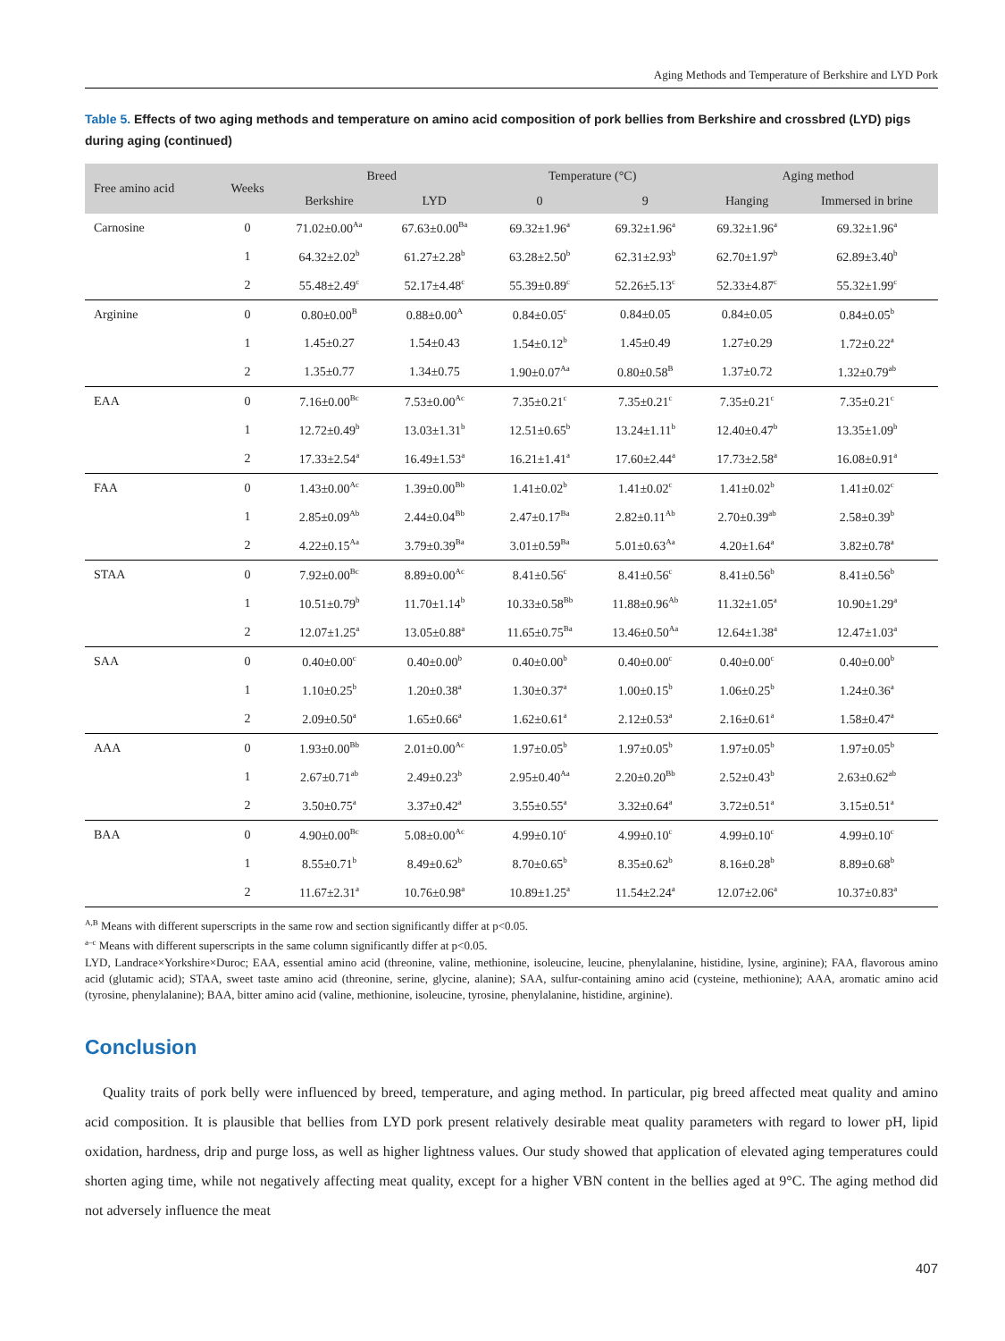Aging Methods and Temperature of Berkshire and LYD Pork
Table 5. Effects of two aging methods and temperature on amino acid composition of pork bellies from Berkshire and crossbred (LYD) pigs during aging (continued)
| Free amino acid | Weeks | Breed | | Temperature (°C) | | Aging method | |
| --- | --- | --- | --- | --- | --- | --- | --- |
| | | Berkshire | LYD | 0 | 9 | Hanging | Immersed in brine |
| Carnosine | 0 | 71.02±0.00<sup>Aa</sup> | 67.63±0.00<sup>Ba</sup> | 69.32±1.96<sup>a</sup> | 69.32±1.96<sup>a</sup> | 69.32±1.96<sup>a</sup> | 69.32±1.96<sup>a</sup> |
| | 1 | 64.32±2.02<sup>b</sup> | 61.27±2.28<sup>b</sup> | 63.28±2.50<sup>b</sup> | 62.31±2.93<sup>b</sup> | 62.70±1.97<sup>b</sup> | 62.89±3.40<sup>b</sup> |
| | 2 | 55.48±2.49<sup>c</sup> | 52.17±4.48<sup>c</sup> | 55.39±0.89<sup>c</sup> | 52.26±5.13<sup>c</sup> | 52.33±4.87<sup>c</sup> | 55.32±1.99<sup>c</sup> |
| Arginine | 0 | 0.80±0.00<sup>B</sup> | 0.88±0.00<sup>A</sup> | 0.84±0.05<sup>c</sup> | 0.84±0.05 | 0.84±0.05 | 0.84±0.05<sup>b</sup> |
| | 1 | 1.45±0.27 | 1.54±0.43 | 1.54±0.12<sup>b</sup> | 1.45±0.49 | 1.27±0.29 | 1.72±0.22<sup>a</sup> |
| | 2 | 1.35±0.77 | 1.34±0.75 | 1.90±0.07<sup>Aa</sup> | 0.80±0.58<sup>B</sup> | 1.37±0.72 | 1.32±0.79<sup>ab</sup> |
| EAA | 0 | 7.16±0.00<sup>Bc</sup> | 7.53±0.00<sup>Ac</sup> | 7.35±0.21<sup>c</sup> | 7.35±0.21<sup>c</sup> | 7.35±0.21<sup>c</sup> | 7.35±0.21<sup>c</sup> |
| | 1 | 12.72±0.49<sup>b</sup> | 13.03±1.31<sup>b</sup> | 12.51±0.65<sup>b</sup> | 13.24±1.11<sup>b</sup> | 12.40±0.47<sup>b</sup> | 13.35±1.09<sup>b</sup> |
| | 2 | 17.33±2.54<sup>a</sup> | 16.49±1.53<sup>a</sup> | 16.21±1.41<sup>a</sup> | 17.60±2.44<sup>a</sup> | 17.73±2.58<sup>a</sup> | 16.08±0.91<sup>a</sup> |
| FAA | 0 | 1.43±0.00<sup>Ac</sup> | 1.39±0.00<sup>Bb</sup> | 1.41±0.02<sup>b</sup> | 1.41±0.02<sup>c</sup> | 1.41±0.02<sup>b</sup> | 1.41±0.02<sup>c</sup> |
| | 1 | 2.85±0.09<sup>Ab</sup> | 2.44±0.04<sup>Bb</sup> | 2.47±0.17<sup>Ba</sup> | 2.82±0.11<sup>Ab</sup> | 2.70±0.39<sup>ab</sup> | 2.58±0.39<sup>b</sup> |
| | 2 | 4.22±0.15<sup>Aa</sup> | 3.79±0.39<sup>Ba</sup> | 3.01±0.59<sup>Ba</sup> | 5.01±0.63<sup>Aa</sup> | 4.20±1.64<sup>a</sup> | 3.82±0.78<sup>a</sup> |
| STAA | 0 | 7.92±0.00<sup>Bc</sup> | 8.89±0.00<sup>Ac</sup> | 8.41±0.56<sup>c</sup> | 8.41±0.56<sup>c</sup> | 8.41±0.56<sup>b</sup> | 8.41±0.56<sup>b</sup> |
| | 1 | 10.51±0.79<sup>b</sup> | 11.70±1.14<sup>b</sup> | 10.33±0.58<sup>Bb</sup> | 11.88±0.96<sup>Ab</sup> | 11.32±1.05<sup>a</sup> | 10.90±1.29<sup>a</sup> |
| | 2 | 12.07±1.25<sup>a</sup> | 13.05±0.88<sup>a</sup> | 11.65±0.75<sup>Ba</sup> | 13.46±0.50<sup>Aa</sup> | 12.64±1.38<sup>a</sup> | 12.47±1.03<sup>a</sup> |
| SAA | 0 | 0.40±0.00<sup>c</sup> | 0.40±0.00<sup>b</sup> | 0.40±0.00<sup>b</sup> | 0.40±0.00<sup>c</sup> | 0.40±0.00<sup>c</sup> | 0.40±0.00<sup>b</sup> |
| | 1 | 1.10±0.25<sup>b</sup> | 1.20±0.38<sup>a</sup> | 1.30±0.37<sup>a</sup> | 1.00±0.15<sup>b</sup> | 1.06±0.25<sup>b</sup> | 1.24±0.36<sup>a</sup> |
| | 2 | 2.09±0.50<sup>a</sup> | 1.65±0.66<sup>a</sup> | 1.62±0.61<sup>a</sup> | 2.12±0.53<sup>a</sup> | 2.16±0.61<sup>a</sup> | 1.58±0.47<sup>a</sup> |
| AAA | 0 | 1.93±0.00<sup>Bb</sup> | 2.01±0.00<sup>Ac</sup> | 1.97±0.05<sup>b</sup> | 1.97±0.05<sup>b</sup> | 1.97±0.05<sup>b</sup> | 1.97±0.05<sup>b</sup> |
| | 1 | 2.67±0.71<sup>ab</sup> | 2.49±0.23<sup>b</sup> | 2.95±0.40<sup>Aa</sup> | 2.20±0.20<sup>Bb</sup> | 2.52±0.43<sup>b</sup> | 2.63±0.62<sup>ab</sup> |
| | 2 | 3.50±0.75<sup>a</sup> | 3.37±0.42<sup>a</sup> | 3.55±0.55<sup>a</sup> | 3.32±0.64<sup>a</sup> | 3.72±0.51<sup>a</sup> | 3.15±0.51<sup>a</sup> |
| BAA | 0 | 4.90±0.00<sup>Bc</sup> | 5.08±0.00<sup>Ac</sup> | 4.99±0.10<sup>c</sup> | 4.99±0.10<sup>c</sup> | 4.99±0.10<sup>c</sup> | 4.99±0.10<sup>c</sup> |
| | 1 | 8.55±0.71<sup>b</sup> | 8.49±0.62<sup>b</sup> | 8.70±0.65<sup>b</sup> | 8.35±0.62<sup>b</sup> | 8.16±0.28<sup>b</sup> | 8.89±0.68<sup>b</sup> |
| | 2 | 11.67±2.31<sup>a</sup> | 10.76±0.98<sup>a</sup> | 10.89±1.25<sup>a</sup> | 11.54±2.24<sup>a</sup> | 12.07±2.06<sup>a</sup> | 10.37±0.83<sup>a</sup> |
<sup>A,B</sup> Means with different superscripts in the same row and section significantly differ at p<0.05.
<sup>a–c</sup> Means with different superscripts in the same column significantly differ at p<0.05.
LYD, Landrace×Yorkshire×Duroc; EAA, essential amino acid (threonine, valine, methionine, isoleucine, leucine, phenylalanine, histidine, lysine, arginine); FAA, flavorous amino acid (glutamic acid); STAA, sweet taste amino acid (threonine, serine, glycine, alanine); SAA, sulfur-containing amino acid (cysteine, methionine); AAA, aromatic amino acid (tyrosine, phenylalanine); BAA, bitter amino acid (valine, methionine, isoleucine, tyrosine, phenylalanine, histidine, arginine).
Conclusion
Quality traits of pork belly were influenced by breed, temperature, and aging method. In particular, pig breed affected meat quality and amino acid composition. It is plausible that bellies from LYD pork present relatively desirable meat quality parameters with regard to lower pH, lipid oxidation, hardness, drip and purge loss, as well as higher lightness values. Our study showed that application of elevated aging temperatures could shorten aging time, while not negatively affecting meat quality, except for a higher VBN content in the bellies aged at 9°C. The aging method did not adversely influence the meat
407